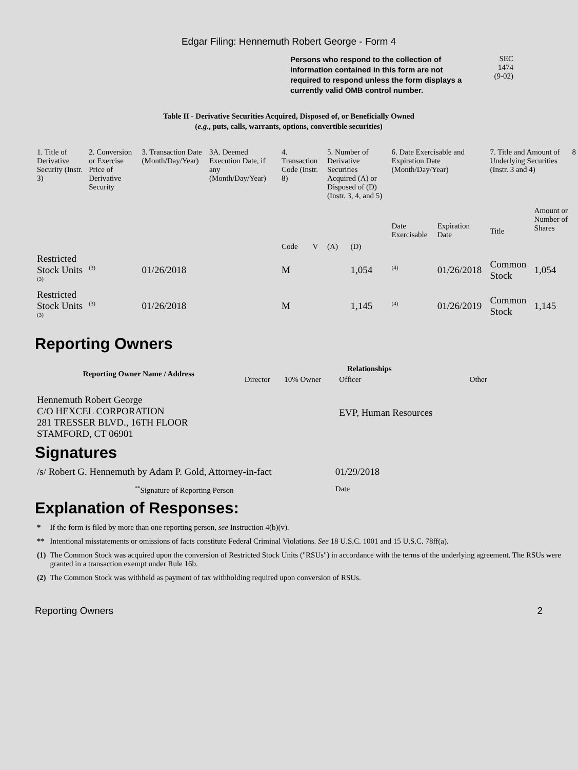Edgar Filing: Hennemuth Robert George - Form 4
Persons who respond to the collection of information contained in this form are not required to respond unless the form displays a currently valid OMB control number.
SEC 1474
(9-02)
Table II - Derivative Securities Acquired, Disposed of, or Beneficially Owned
(e.g., puts, calls, warrants, options, convertible securities)
| 1. Title of Derivative Security (Instr. 3) | 2. Conversion or Exercise Price of Derivative Security | 3. Transaction Date (Month/Day/Year) | 3A. Deemed Execution Date, if any (Month/Day/Year) | 4. Transaction Code (Instr. 8) | | 5. Number of Derivative Securities Acquired (A) or Disposed of (D) (Instr. 3, 4, and 5) | | 6. Date Exercisable and Expiration Date (Month/Day/Year) | | 7. Title and Amount of Underlying Securities (Instr. 3 and 4) | | 8 |
| --- | --- | --- | --- | --- | --- | --- | --- | --- | --- | --- | --- | --- |
| | | | | Code | V | (A) | (D) | Date Exercisable | Expiration Date | Title | Amount or Number of Shares | |
| Restricted Stock Units <sup>(3)</sup> | <sup>(3)</sup> | 01/26/2018 | | M | | | 1,054 | <sup>(4)</sup> | 01/26/2018 | Common Stock | 1,054 | |
| Restricted Stock Units <sup>(3)</sup> | <sup>(3)</sup> | 01/26/2018 | | M | | | 1,145 | <sup>(4)</sup> | 01/26/2019 | Common Stock | 1,145 | |
Reporting Owners
| Reporting Owner Name / Address | Relationships | | | |
| --- | --- | --- | --- | --- |
| | Director | 10% Owner | Officer | Other |
| Hennemuth Robert George C/O HEXCEL CORPORATION 281 TRESSER BLVD., 16TH FLOOR STAMFORD, CT 06901 | | | EVP, Human Resources | |
Signatures
| /s/ Robert G. Hennemuth by Adam P. Gold, Attorney-in-fact | 01/29/2018 |
| <sup>**</sup> Signature of Reporting Person | Date |
Explanation of Responses:
| * | If the form is filed by more than one reporting person, see Instruction 4(b)(v). |
| ** | Intentional misstatements or omissions of facts constitute Federal Criminal Violations. See 18 U.S.C. 1001 and 15 U.S.C. 78ff(a). |
| (1) | The Common Stock was acquired upon the conversion of Restricted Stock Units ("RSUs") in accordance with the terms of the underlying agreement. The RSUs were granted in a transaction exempt under Rule 16b. |
| (2) | The Common Stock was withheld as payment of tax withholding required upon conversion of RSUs. |
Reporting Owners 2